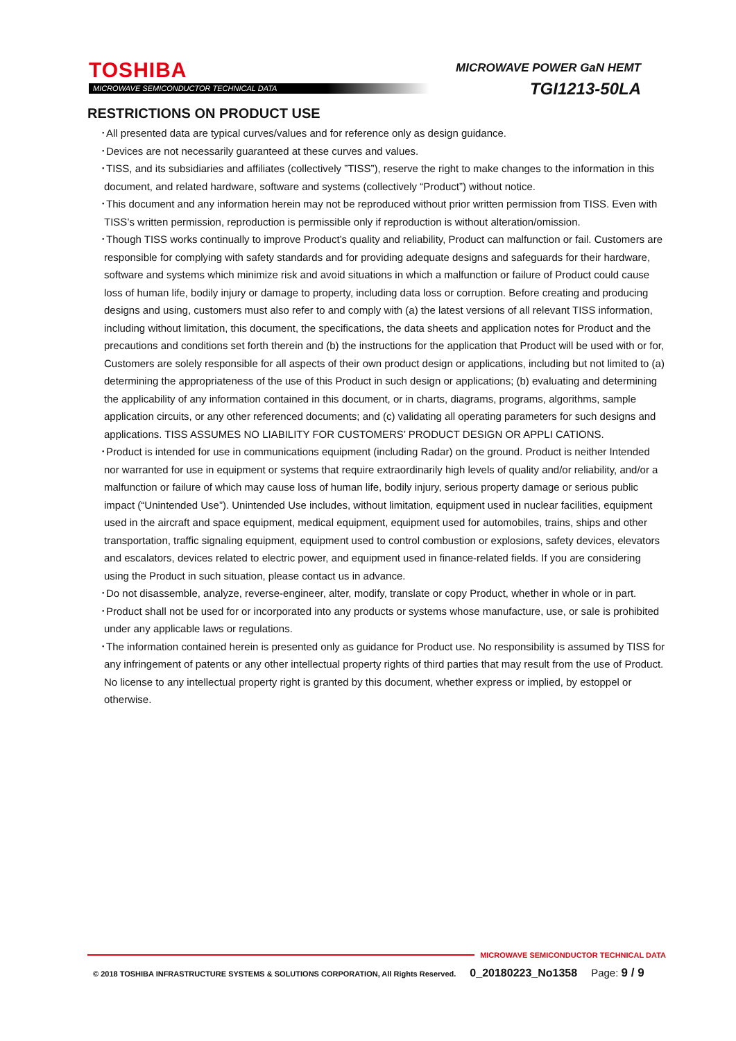TOSHIBA
MICROWAVE SEMICONDUCTOR TECHNICAL DATA
MICROWAVE POWER GaN HEMT
TGI1213-50LA
RESTRICTIONS ON PRODUCT USE
･All presented data are typical curves/values and for reference only as design guidance.
･Devices are not necessarily guaranteed at these curves and values.
･TISS, and its subsidiaries and affiliates (collectively ”TISS”), reserve the right to make changes to the information in this document, and related hardware, software and systems (collectively “Product”) without notice.
･This document and any information herein may not be reproduced without prior written permission from TISS. Even with TISS’s written permission, reproduction is permissible only if reproduction is without alteration/omission.
･Though TISS works continually to improve Product’s quality and reliability, Product can malfunction or fail. Customers are responsible for complying with safety standards and for providing adequate designs and safeguards for their hardware, software and systems which minimize risk and avoid situations in which a malfunction or failure of Product could cause loss of human life, bodily injury or damage to property, including data loss or corruption. Before creating and producing designs and using, customers must also refer to and comply with (a) the latest versions of all relevant TISS information, including without limitation, this document, the specifications, the data sheets and application notes for Product and the precautions and conditions set forth therein and (b) the instructions for the application that Product will be used with or for, Customers are solely responsible for all aspects of their own product design or applications, including but not limited to (a) determining the appropriateness of the use of this Product in such design or applications; (b) evaluating and determining the applicability of any information contained in this document, or in charts, diagrams, programs, algorithms, sample application circuits, or any other referenced documents; and (c) validating all operating parameters for such designs and applications. TISS ASSUMES NO LIABILITY FOR CUSTOMERS’ PRODUCT DESIGN OR APPLI CATIONS.
･Product is intended for use in communications equipment (including Radar) on the ground. Product is neither Intended nor warranted for use in equipment or systems that require extraordinarily high levels of quality and/or reliability, and/or a malfunction or failure of which may cause loss of human life, bodily injury, serious property damage or serious public impact (“Unintended Use”). Unintended Use includes, without limitation, equipment used in nuclear facilities, equipment used in the aircraft and space equipment, medical equipment, equipment used for automobiles, trains, ships and other transportation, traffic signaling equipment, equipment used to control combustion or explosions, safety devices, elevators and escalators, devices related to electric power, and equipment used in finance-related fields. If you are considering using the Product in such situation, please contact us in advance.
･Do not disassemble, analyze, reverse-engineer, alter, modify, translate or copy Product, whether in whole or in part.
･Product shall not be used for or incorporated into any products or systems whose manufacture, use, or sale is prohibited under any applicable laws or regulations.
･The information contained herein is presented only as guidance for Product use. No responsibility is assumed by TISS for any infringement of patents or any other intellectual property rights of third parties that may result from the use of Product. No license to any intellectual property right is granted by this document, whether express or implied, by estoppel or otherwise.
MICROWAVE SEMICONDUCTOR TECHNICAL DATA
© 2018 TOSHIBA INFRASTRUCTURE SYSTEMS & SOLUTIONS CORPORATION, All Rights Reserved. 0_20180223_No1358 Page: 9 / 9